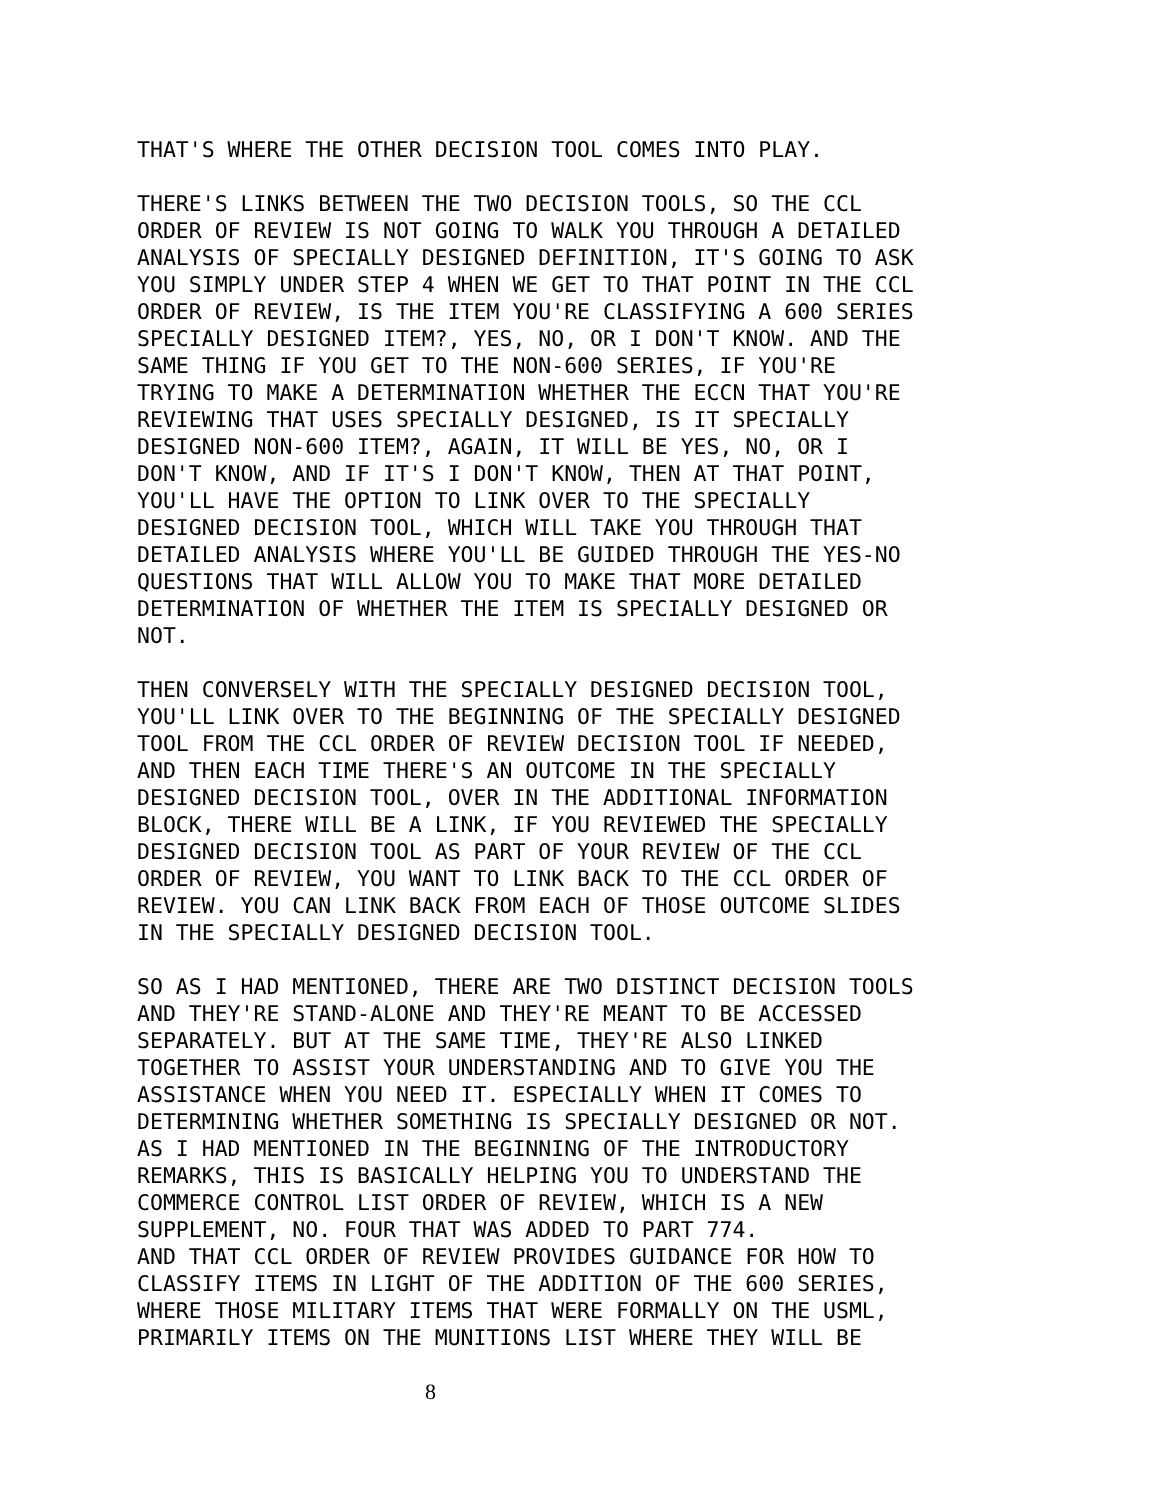THAT'S WHERE THE OTHER DECISION TOOL COMES INTO PLAY.
THERE'S LINKS BETWEEN THE TWO DECISION TOOLS, SO THE CCL ORDER OF REVIEW IS NOT GOING TO WALK YOU THROUGH A DETAILED ANALYSIS OF SPECIALLY DESIGNED DEFINITION, IT'S GOING TO ASK YOU SIMPLY UNDER STEP 4 WHEN WE GET TO THAT POINT IN THE CCL ORDER OF REVIEW, IS THE ITEM YOU'RE CLASSIFYING A 600 SERIES SPECIALLY DESIGNED ITEM?, YES, NO, OR I DON'T KNOW. AND THE SAME THING IF YOU GET TO THE NON-600 SERIES, IF YOU'RE TRYING TO MAKE A DETERMINATION WHETHER THE ECCN THAT YOU'RE REVIEWING THAT USES SPECIALLY DESIGNED, IS IT SPECIALLY DESIGNED NON-600 ITEM?, AGAIN, IT WILL BE YES, NO, OR I DON'T KNOW, AND IF IT'S I DON'T KNOW, THEN AT THAT POINT, YOU'LL HAVE THE OPTION TO LINK OVER TO THE SPECIALLY DESIGNED DECISION TOOL, WHICH WILL TAKE YOU THROUGH THAT DETAILED ANALYSIS WHERE YOU'LL BE GUIDED THROUGH THE YES-NO QUESTIONS THAT WILL ALLOW YOU TO MAKE THAT MORE DETAILED DETERMINATION OF WHETHER THE ITEM IS SPECIALLY DESIGNED OR NOT.
THEN CONVERSELY WITH THE SPECIALLY DESIGNED DECISION TOOL, YOU'LL LINK OVER TO THE BEGINNING OF THE SPECIALLY DESIGNED TOOL FROM THE CCL ORDER OF REVIEW DECISION TOOL IF NEEDED, AND THEN EACH TIME THERE'S AN OUTCOME IN THE SPECIALLY DESIGNED DECISION TOOL, OVER IN THE ADDITIONAL INFORMATION BLOCK, THERE WILL BE A LINK, IF YOU REVIEWED THE SPECIALLY DESIGNED DECISION TOOL AS PART OF YOUR REVIEW OF THE CCL ORDER OF REVIEW, YOU WANT TO LINK BACK TO THE CCL ORDER OF REVIEW. YOU CAN LINK BACK FROM EACH OF THOSE OUTCOME SLIDES IN THE SPECIALLY DESIGNED DECISION TOOL.
SO AS I HAD MENTIONED, THERE ARE TWO DISTINCT DECISION TOOLS AND THEY'RE STAND-ALONE AND THEY'RE MEANT TO BE ACCESSED SEPARATELY. BUT AT THE SAME TIME, THEY'RE ALSO LINKED TOGETHER TO ASSIST YOUR UNDERSTANDING AND TO GIVE YOU THE ASSISTANCE WHEN YOU NEED IT. ESPECIALLY WHEN IT COMES TO DETERMINING WHETHER SOMETHING IS SPECIALLY DESIGNED OR NOT. AS I HAD MENTIONED IN THE BEGINNING OF THE INTRODUCTORY REMARKS, THIS IS BASICALLY HELPING YOU TO UNDERSTAND THE COMMERCE CONTROL LIST ORDER OF REVIEW, WHICH IS A NEW SUPPLEMENT, NO. FOUR THAT WAS ADDED TO PART 774. AND THAT CCL ORDER OF REVIEW PROVIDES GUIDANCE FOR HOW TO CLASSIFY ITEMS IN LIGHT OF THE ADDITION OF THE 600 SERIES, WHERE THOSE MILITARY ITEMS THAT WERE FORMALLY ON THE USML, PRIMARILY ITEMS ON THE MUNITIONS LIST WHERE THEY WILL BE
8